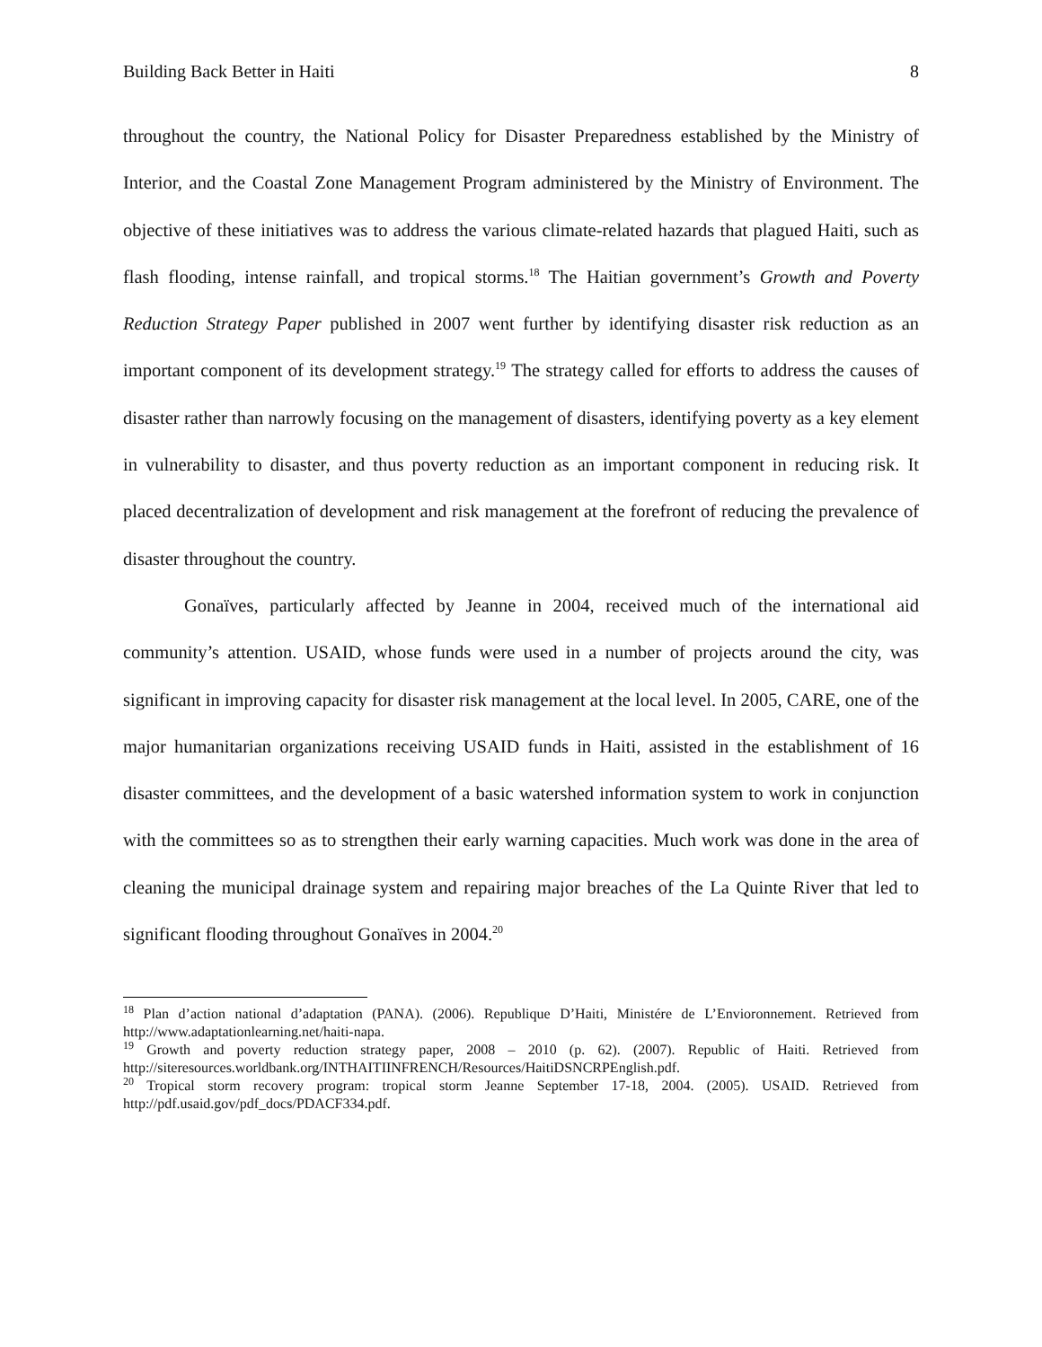Building Back Better in Haiti 8
throughout the country, the National Policy for Disaster Preparedness established by the Ministry of Interior, and the Coastal Zone Management Program administered by the Ministry of Environment. The objective of these initiatives was to address the various climate-related hazards that plagued Haiti, such as flash flooding, intense rainfall, and tropical storms.<sup>18</sup> The Haitian government’s Growth and Poverty Reduction Strategy Paper published in 2007 went further by identifying disaster risk reduction as an important component of its development strategy.<sup>19</sup> The strategy called for efforts to address the causes of disaster rather than narrowly focusing on the management of disasters, identifying poverty as a key element in vulnerability to disaster, and thus poverty reduction as an important component in reducing risk. It placed decentralization of development and risk management at the forefront of reducing the prevalence of disaster throughout the country.
Gonaïves, particularly affected by Jeanne in 2004, received much of the international aid community’s attention. USAID, whose funds were used in a number of projects around the city, was significant in improving capacity for disaster risk management at the local level. In 2005, CARE, one of the major humanitarian organizations receiving USAID funds in Haiti, assisted in the establishment of 16 disaster committees, and the development of a basic watershed information system to work in conjunction with the committees so as to strengthen their early warning capacities. Much work was done in the area of cleaning the municipal drainage system and repairing major breaches of the La Quinte River that led to significant flooding throughout Gonaïves in 2004.<sup>20</sup>
<sup>18</sup> Plan d’action national d’adaptation (PANA). (2006). Republique D’Haiti, Ministére de L’Envioronnement. Retrieved from http://www.adaptationlearning.net/haiti-napa.
<sup>19</sup> Growth and poverty reduction strategy paper, 2008 – 2010 (p. 62). (2007). Republic of Haiti. Retrieved from http://siteresources.worldbank.org/INTHAITIINFRENCH/Resources/HaitiDSNCRPEnglish.pdf.
<sup>20</sup> Tropical storm recovery program: tropical storm Jeanne September 17-18, 2004. (2005). USAID. Retrieved from http://pdf.usaid.gov/pdf_docs/PDACF334.pdf.